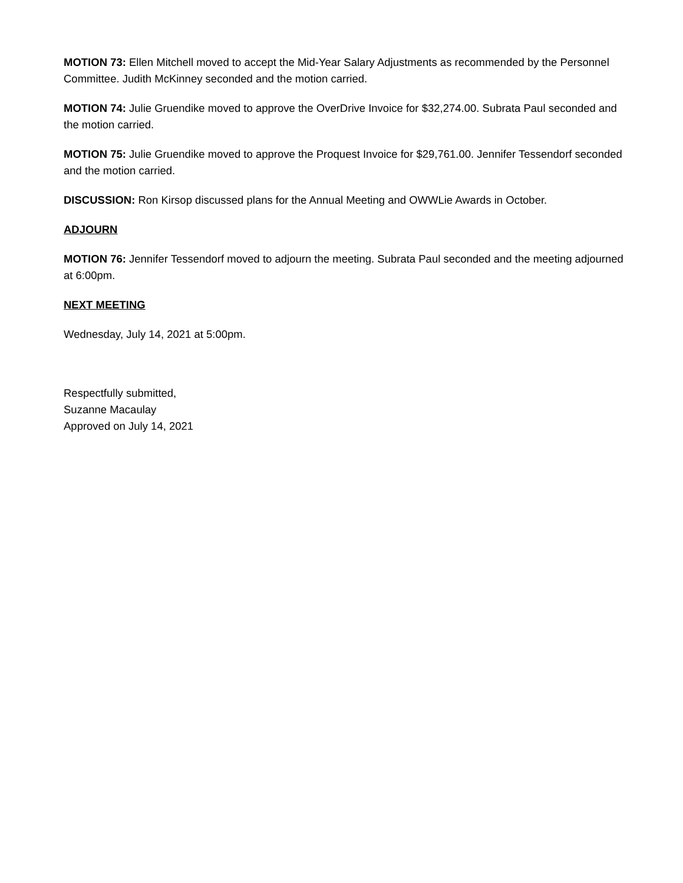MOTION 73: Ellen Mitchell moved to accept the Mid-Year Salary Adjustments as recommended by the Personnel Committee. Judith McKinney seconded and the motion carried.
MOTION 74: Julie Gruendike moved to approve the OverDrive Invoice for $32,274.00. Subrata Paul seconded and the motion carried.
MOTION 75: Julie Gruendike moved to approve the Proquest Invoice for $29,761.00. Jennifer Tessendorf seconded and the motion carried.
DISCUSSION: Ron Kirsop discussed plans for the Annual Meeting and OWWLie Awards in October.
ADJOURN
MOTION 76: Jennifer Tessendorf moved to adjourn the meeting. Subrata Paul seconded and the meeting adjourned at 6:00pm.
NEXT MEETING
Wednesday, July 14, 2021 at 5:00pm.
Respectfully submitted,
Suzanne Macaulay
Approved on July 14, 2021